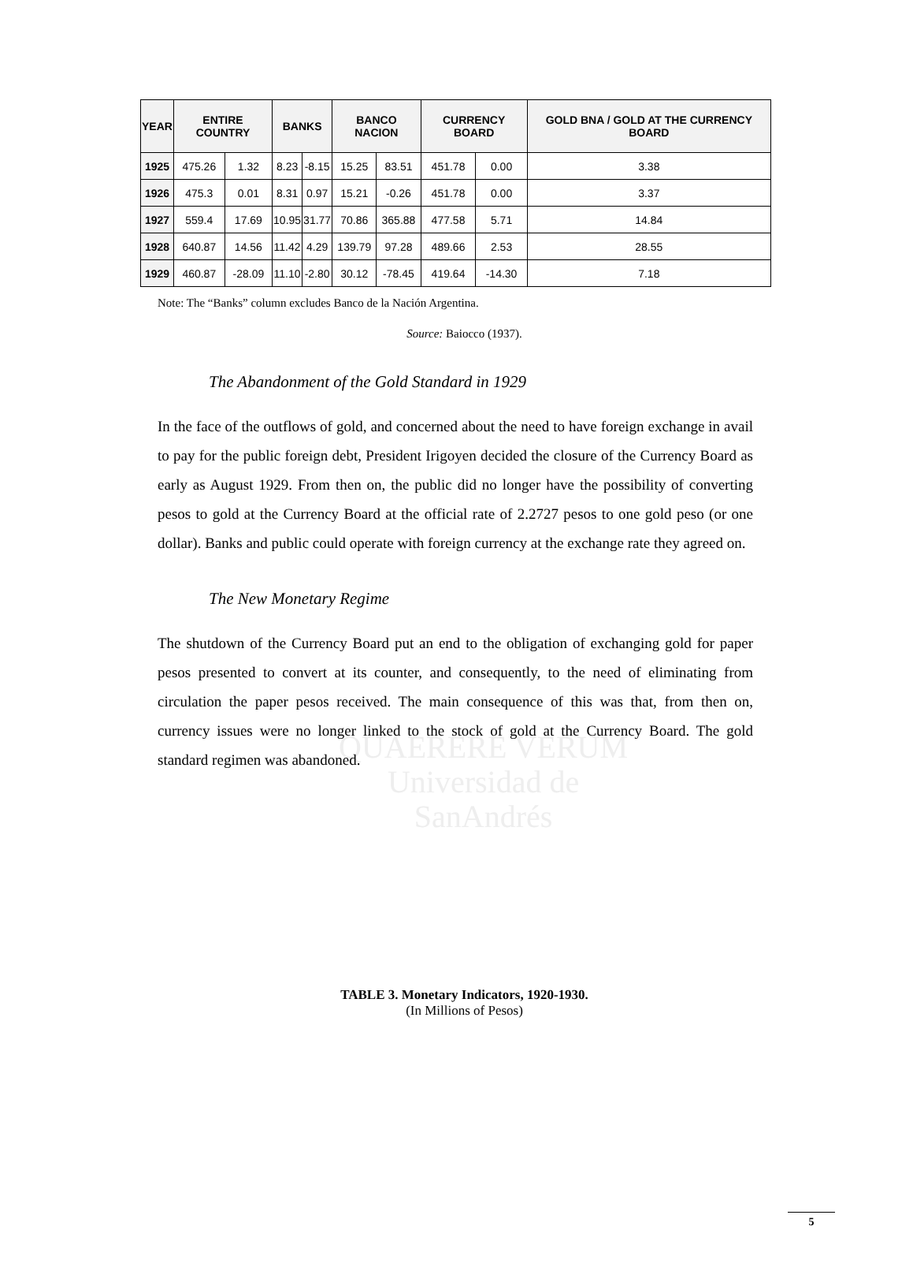QUAERERE VERUM
Universidad de
SanAndrés
| YEAR | ENTIRE COUNTRY | | BANKS | | BANCO NACION | | CURRENCY BOARD | | GOLD BNA / GOLD AT THE CURRENCY BOARD |
| --- | --- | --- | --- | --- | --- | --- | --- | --- | --- |
| 1925 | 475.26 | 1.32 | 8.23 | -8.15 | 15.25 | 83.51 | 451.78 | 0.00 | 3.38 |
| 1926 | 475.3 | 0.01 | 8.31 | 0.97 | 15.21 | -0.26 | 451.78 | 0.00 | 3.37 |
| 1927 | 559.4 | 17.69 | 10.95 | 31.77 | 70.86 | 365.88 | 477.58 | 5.71 | 14.84 |
| 1928 | 640.87 | 14.56 | 11.42 | 4.29 | 139.79 | 97.28 | 489.66 | 2.53 | 28.55 |
| 1929 | 460.87 | -28.09 | 11.10 | -2.80 | 30.12 | -78.45 | 419.64 | -14.30 | 7.18 |
Note: The “Banks” column excludes Banco de la Nación Argentina.
Source: Baiocco (1937).
The Abandonment of the Gold Standard in 1929
In the face of the outflows of gold, and concerned about the need to have foreign exchange in avail to pay for the public foreign debt, President Irigoyen decided the closure of the Currency Board as early as August 1929. From then on, the public did no longer have the possibility of converting pesos to gold at the Currency Board at the official rate of 2.2727 pesos to one gold peso (or one dollar). Banks and public could operate with foreign currency at the exchange rate they agreed on.
The New Monetary Regime
The shutdown of the Currency Board put an end to the obligation of exchanging gold for paper pesos presented to convert at its counter, and consequently, to the need of eliminating from circulation the paper pesos received. The main consequence of this was that, from then on, currency issues were no longer linked to the stock of gold at the Currency Board. The gold standard regimen was abandoned.
TABLE 3. Monetary Indicators, 1920-1930.
(In Millions of Pesos)
5